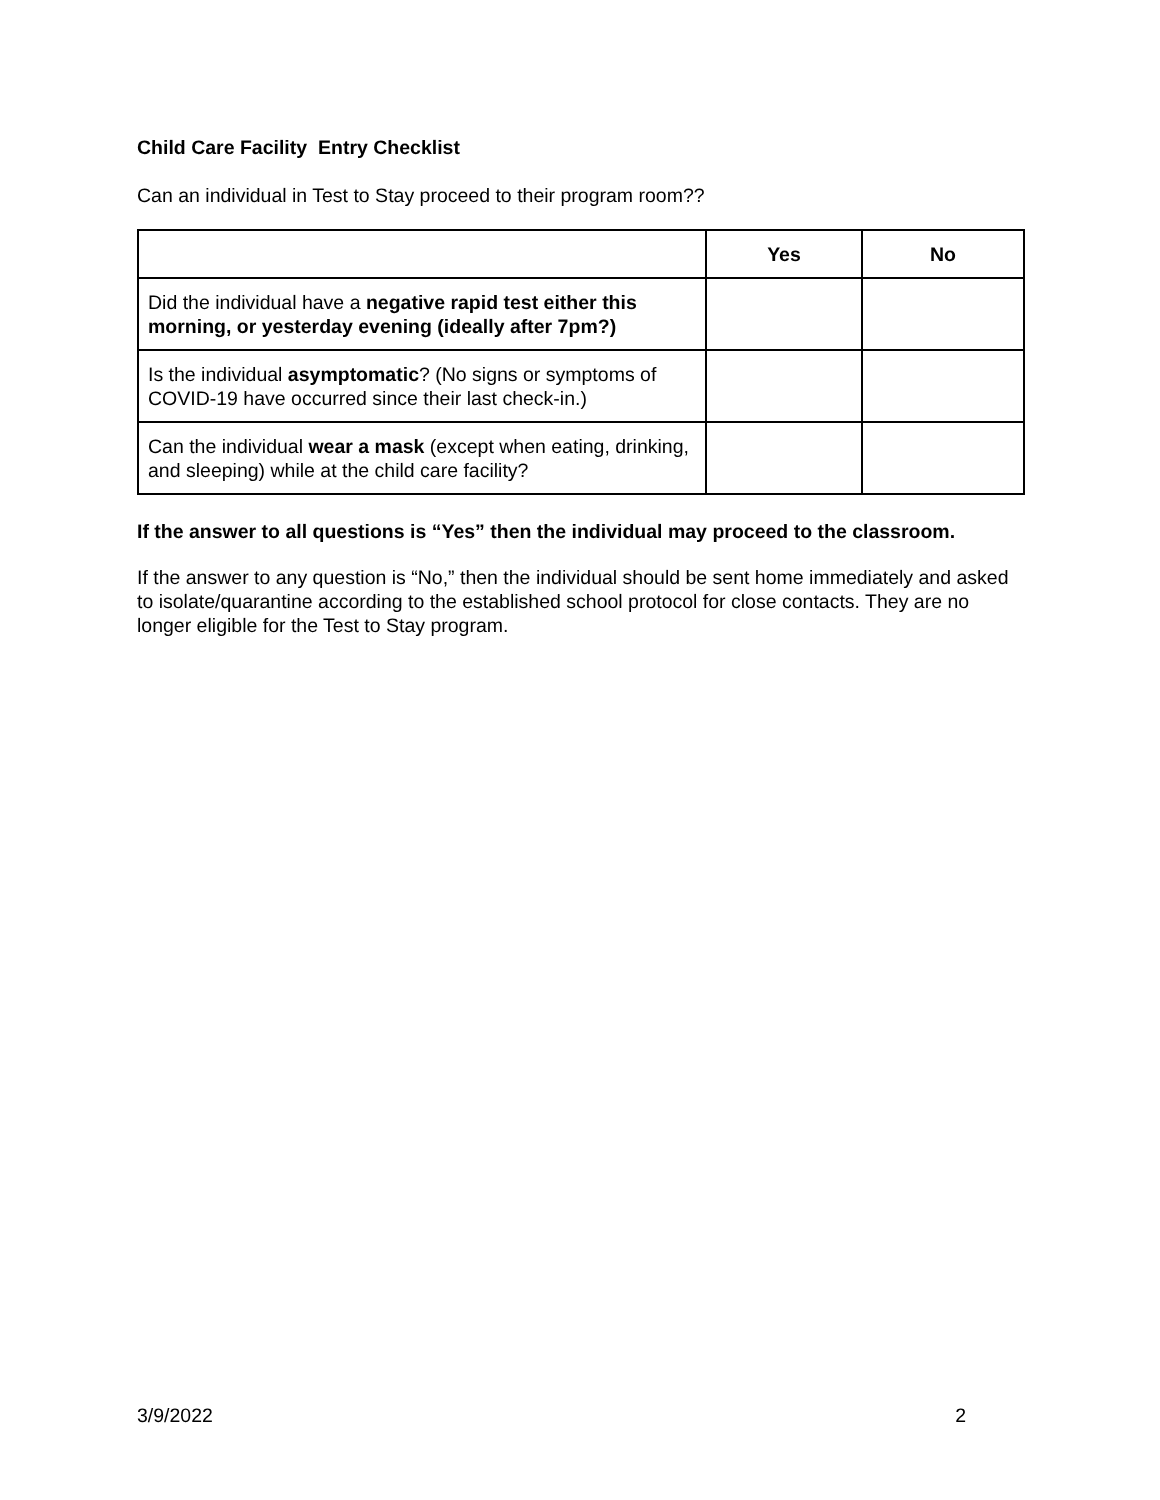Child Care Facility Entry Checklist
Can an individual in Test to Stay proceed to their program room??
| | Yes | No |
| --- | --- | --- |
| Did the individual have a negative rapid test either this morning, or yesterday evening (ideally after 7pm?) | | |
| Is the individual asymptomatic ? (No signs or symptoms of COVID-19 have occurred since their last check-in.) | | |
| Can the individual wear a mask (except when eating, drinking, and sleeping) while at the child care facility? | | |
If the answer to all questions is “Yes” then the individual may proceed to the classroom.
If the answer to any question is “No,” then the individual should be sent home immediately and asked to isolate/quarantine according to the established school protocol for close contacts. They are no longer eligible for the Test to Stay program.
3/9/2022 2